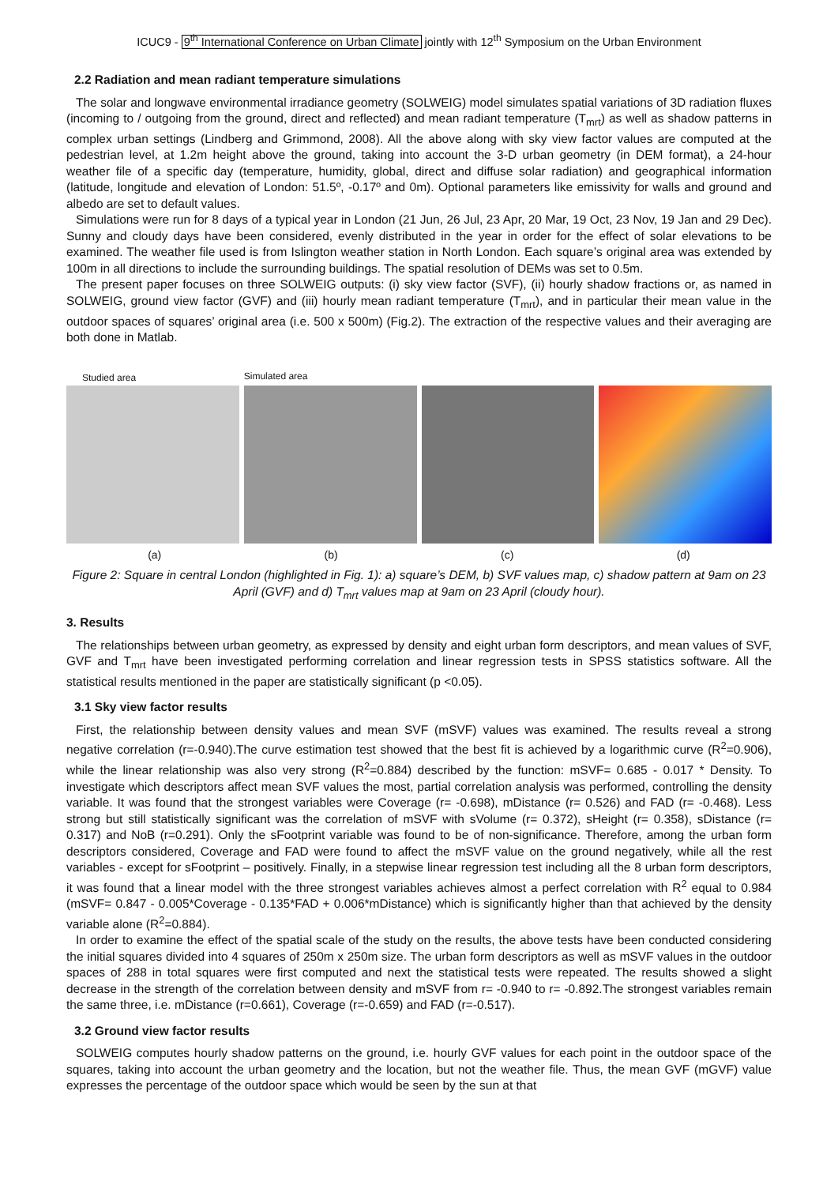ICUC9 - 9<sup>th</sup> International Conference on Urban Climate jointly with 12<sup>th</sup> Symposium on the Urban Environment
2.2 Radiation and mean radiant temperature simulations
The solar and longwave environmental irradiance geometry (SOLWEIG) model simulates spatial variations of 3D radiation fluxes (incoming to / outgoing from the ground, direct and reflected) and mean radiant temperature (T<sub>mrt</sub>) as well as shadow patterns in complex urban settings (Lindberg and Grimmond, 2008). All the above along with sky view factor values are computed at the pedestrian level, at 1.2m height above the ground, taking into account the 3-D urban geometry (in DEM format), a 24-hour weather file of a specific day (temperature, humidity, global, direct and diffuse solar radiation) and geographical information (latitude, longitude and elevation of London: 51.5º, -0.17º and 0m). Optional parameters like emissivity for walls and ground and albedo are set to default values.
Simulations were run for 8 days of a typical year in London (21 Jun, 26 Jul, 23 Apr, 20 Mar, 19 Oct, 23 Nov, 19 Jan and 29 Dec). Sunny and cloudy days have been considered, evenly distributed in the year in order for the effect of solar elevations to be examined. The weather file used is from Islington weather station in North London. Each square’s original area was extended by 100m in all directions to include the surrounding buildings. The spatial resolution of DEMs was set to 0.5m.
The present paper focuses on three SOLWEIG outputs: (i) sky view factor (SVF), (ii) hourly shadow fractions or, as named in SOLWEIG, ground view factor (GVF) and (iii) hourly mean radiant temperature (T<sub>mrt</sub>), and in particular their mean value in the outdoor spaces of squares’ original area (i.e. 500 x 500m) (Fig.2). The extraction of the respective values and their averaging are both done in Matlab.
Studied area
Simulated area
(a) (b) (c) (d)
Figure 2: Square in central London (highlighted in Fig. 1): a) square’s DEM, b) SVF values map, c) shadow pattern at 9am on 23 April (GVF) and d) T<sub>mrt</sub> values map at 9am on 23 April (cloudy hour).
3. Results
The relationships between urban geometry, as expressed by density and eight urban form descriptors, and mean values of SVF, GVF and T<sub>mrt</sub> have been investigated performing correlation and linear regression tests in SPSS statistics software. All the statistical results mentioned in the paper are statistically significant (p <0.05).
3.1 Sky view factor results
First, the relationship between density values and mean SVF (mSVF) values was examined. The results reveal a strong negative correlation (r=-0.940).The curve estimation test showed that the best fit is achieved by a logarithmic curve (R<sup>2</sup>=0.906), while the linear relationship was also very strong (R<sup>2</sup>=0.884) described by the function: mSVF= 0.685 - 0.017 * Density. To investigate which descriptors affect mean SVF values the most, partial correlation analysis was performed, controlling the density variable. It was found that the strongest variables were Coverage (r= -0.698), mDistance (r= 0.526) and FAD (r= -0.468). Less strong but still statistically significant was the correlation of mSVF with sVolume (r= 0.372), sHeight (r= 0.358), sDistance (r= 0.317) and NoB (r=0.291). Only the sFootprint variable was found to be of non-significance. Therefore, among the urban form descriptors considered, Coverage and FAD were found to affect the mSVF value on the ground negatively, while all the rest variables - except for sFootprint – positively. Finally, in a stepwise linear regression test including all the 8 urban form descriptors, it was found that a linear model with the three strongest variables achieves almost a perfect correlation with R<sup>2</sup> equal to 0.984 (mSVF= 0.847 - 0.005*Coverage - 0.135*FAD + 0.006*mDistance) which is significantly higher than that achieved by the density variable alone (R<sup>2</sup>=0.884).
In order to examine the effect of the spatial scale of the study on the results, the above tests have been conducted considering the initial squares divided into 4 squares of 250m x 250m size. The urban form descriptors as well as mSVF values in the outdoor spaces of 288 in total squares were first computed and next the statistical tests were repeated. The results showed a slight decrease in the strength of the correlation between density and mSVF from r= -0.940 to r= -0.892.The strongest variables remain the same three, i.e. mDistance (r=0.661), Coverage (r=-0.659) and FAD (r=-0.517).
3.2 Ground view factor results
SOLWEIG computes hourly shadow patterns on the ground, i.e. hourly GVF values for each point in the outdoor space of the squares, taking into account the urban geometry and the location, but not the weather file. Thus, the mean GVF (mGVF) value expresses the percentage of the outdoor space which would be seen by the sun at that